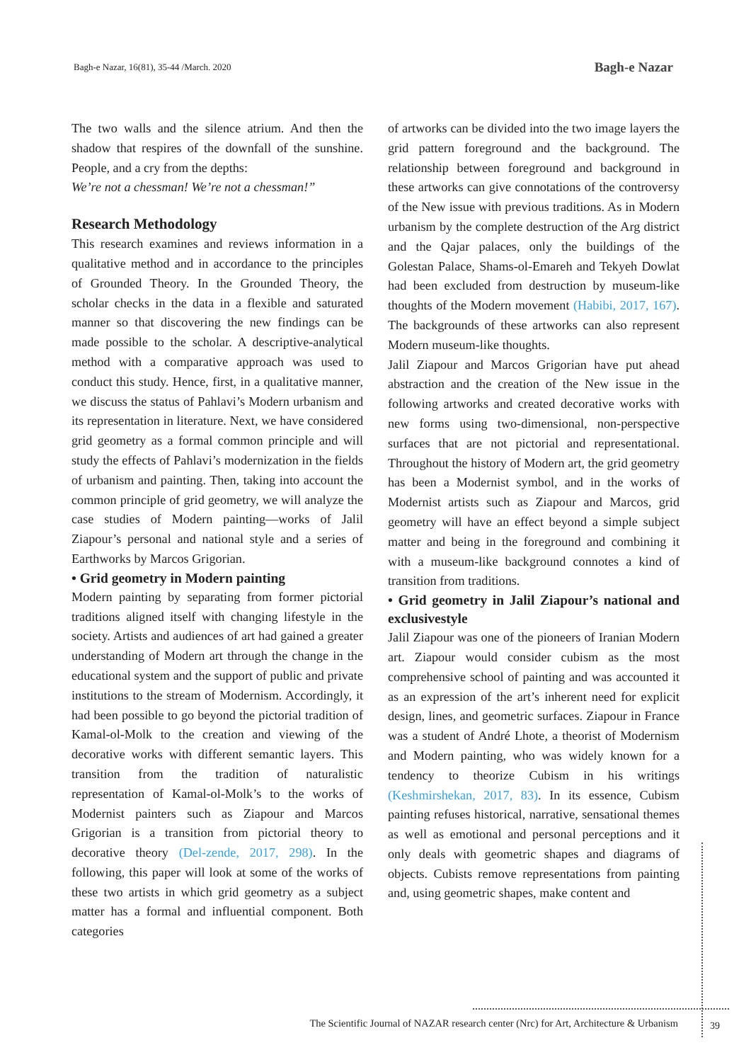Bagh-e Nazar, 16(81), 35-44 /March. 2020 Bagh-e Nazar
The two walls and the silence atrium. And then the shadow that respires of the downfall of the sunshine. People, and a cry from the depths:
We’re not a chessman! We’re not a chessman!”
Research Methodology
This research examines and reviews information in a qualitative method and in accordance to the principles of Grounded Theory. In the Grounded Theory, the scholar checks in the data in a flexible and saturated manner so that discovering the new findings can be made possible to the scholar. A descriptive-analytical method with a comparative approach was used to conduct this study. Hence, first, in a qualitative manner, we discuss the status of Pahlavi’s Modern urbanism and its representation in literature. Next, we have considered grid geometry as a formal common principle and will study the effects of Pahlavi’s modernization in the fields of urbanism and painting. Then, taking into account the common principle of grid geometry, we will analyze the case studies of Modern painting—works of Jalil Ziapour’s personal and national style and a series of Earthworks by Marcos Grigorian.
• Grid geometry in Modern painting
Modern painting by separating from former pictorial traditions aligned itself with changing lifestyle in the society. Artists and audiences of art had gained a greater understanding of Modern art through the change in the educational system and the support of public and private institutions to the stream of Modernism. Accordingly, it had been possible to go beyond the pictorial tradition of Kamal-ol-Molk to the creation and viewing of the decorative works with different semantic layers. This transition from the tradition of naturalistic representation of Kamal-ol-Molk’s to the works of Modernist painters such as Ziapour and Marcos Grigorian is a transition from pictorial theory to decorative theory (Del-zende, 2017, 298). In the following, this paper will look at some of the works of these two artists in which grid geometry as a subject matter has a formal and influential component. Both categories
of artworks can be divided into the two image layers the grid pattern foreground and the background. The relationship between foreground and background in these artworks can give connotations of the controversy of the New issue with previous traditions. As in Modern urbanism by the complete destruction of the Arg district and the Qajar palaces, only the buildings of the Golestan Palace, Shams-ol-Emareh and Tekyeh Dowlat had been excluded from destruction by museum-like thoughts of the Modern movement (Habibi, 2017, 167). The backgrounds of these artworks can also represent Modern museum-like thoughts.
Jalil Ziapour and Marcos Grigorian have put ahead abstraction and the creation of the New issue in the following artworks and created decorative works with new forms using two-dimensional, non-perspective surfaces that are not pictorial and representational. Throughout the history of Modern art, the grid geometry has been a Modernist symbol, and in the works of Modernist artists such as Ziapour and Marcos, grid geometry will have an effect beyond a simple subject matter and being in the foreground and combining it with a museum-like background connotes a kind of transition from traditions.
• Grid geometry in Jalil Ziapour’s national and exclusivestyle
Jalil Ziapour was one of the pioneers of Iranian Modern art. Ziapour would consider cubism as the most comprehensive school of painting and was accounted it as an expression of the art’s inherent need for explicit design, lines, and geometric surfaces. Ziapour in France was a student of André Lhote, a theorist of Modernism and Modern painting, who was widely known for a tendency to theorize Cubism in his writings (Keshmirshekan, 2017, 83). In its essence, Cubism painting refuses historical, narrative, sensational themes as well as emotional and personal perceptions and it only deals with geometric shapes and diagrams of objects. Cubists remove representations from painting and, using geometric shapes, make content and
The Scientific Journal of NAZAR research center (Nrc) for Art, Architecture & Urbanism 39